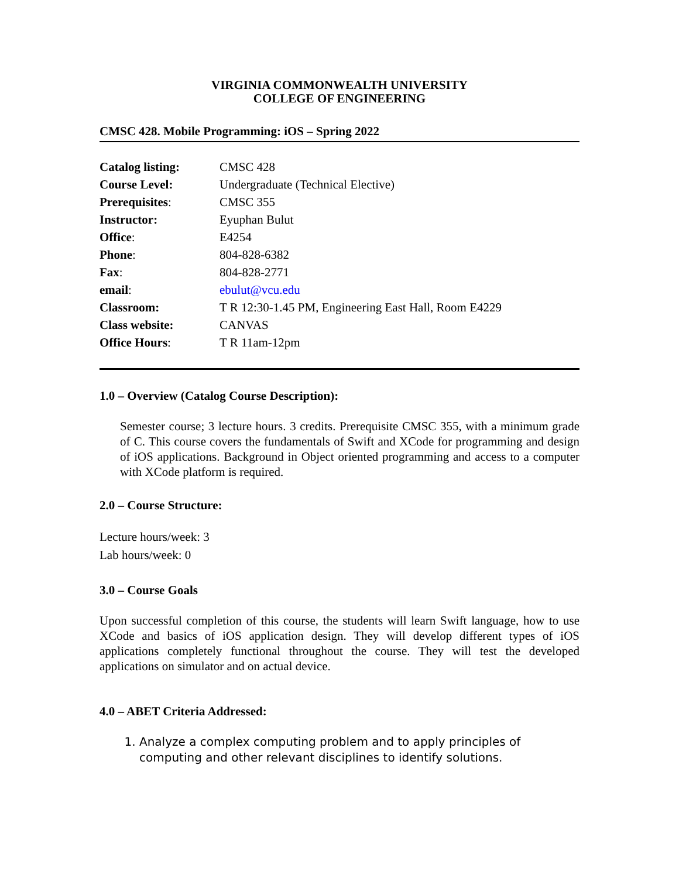VIRGINIA COMMONWEALTH UNIVERSITY
COLLEGE OF ENGINEERING
CMSC 428. Mobile Programming: iOS – Spring 2022
| Catalog listing: | CMSC 428 |
| Course Level: | Undergraduate (Technical Elective) |
| Prerequisites : | CMSC 355 |
| Instructor: | Eyuphan Bulut |
| Office : | E4254 |
| Phone : | 804-828-6382 |
| Fax : | 804-828-2771 |
| email : | ebulut@vcu.edu |
| Classroom: | T R 12:30-1.45 PM, Engineering East Hall, Room E4229 |
| Class website: | CANVAS |
| Office Hours : | T R 11am-12pm |
1.0 – Overview (Catalog Course Description):
Semester course; 3 lecture hours. 3 credits. Prerequisite CMSC 355, with a minimum grade of C. This course covers the fundamentals of Swift and XCode for programming and design of iOS applications. Background in Object oriented programming and access to a computer with XCode platform is required.
2.0 – Course Structure:
Lecture hours/week: 3
Lab hours/week: 0
3.0 – Course Goals
Upon successful completion of this course, the students will learn Swift language, how to use XCode and basics of iOS application design. They will develop different types of iOS applications completely functional throughout the course. They will test the developed applications on simulator and on actual device.
4.0 – ABET Criteria Addressed:
1. Analyze a complex computing problem and to apply principles of computing and other relevant disciplines to identify solutions.